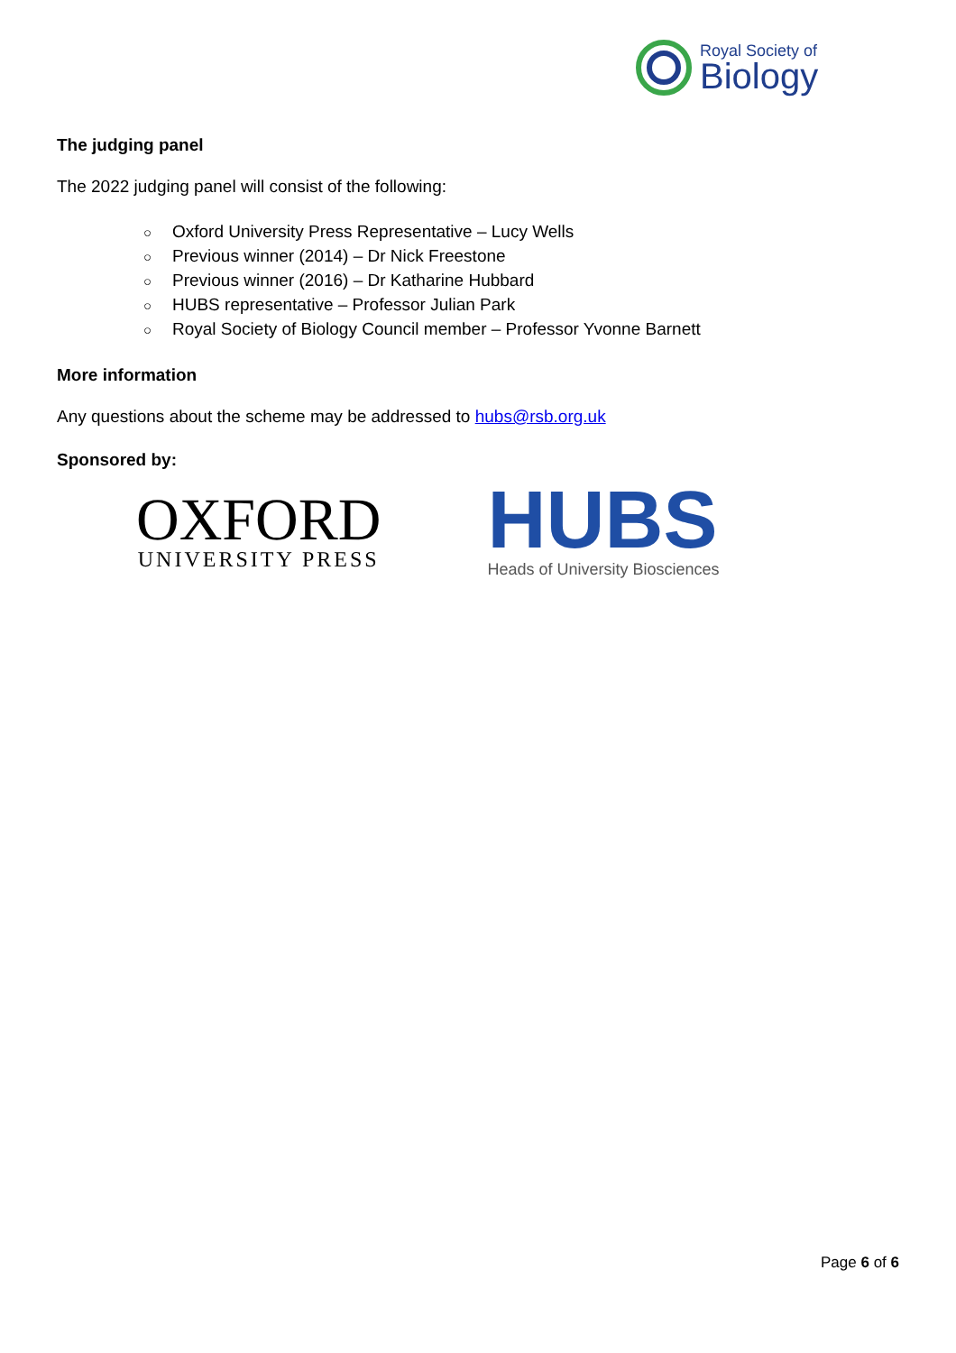Royal Society of
Biology
The judging panel
The 2022 judging panel will consist of the following:
○ Oxford University Press Representative – Lucy Wells
○ Previous winner (2014) – Dr Nick Freestone
○ Previous winner (2016) – Dr Katharine Hubbard
○ HUBS representative – Professor Julian Park
○ Royal Society of Biology Council member – Professor Yvonne Barnett
More information
Any questions about the scheme may be addressed to hubs@rsb.org.uk
Sponsored by:
OXFORD
UNIVERSITY PRESS
HUBS
Heads of University Biosciences
Page 6 of 6